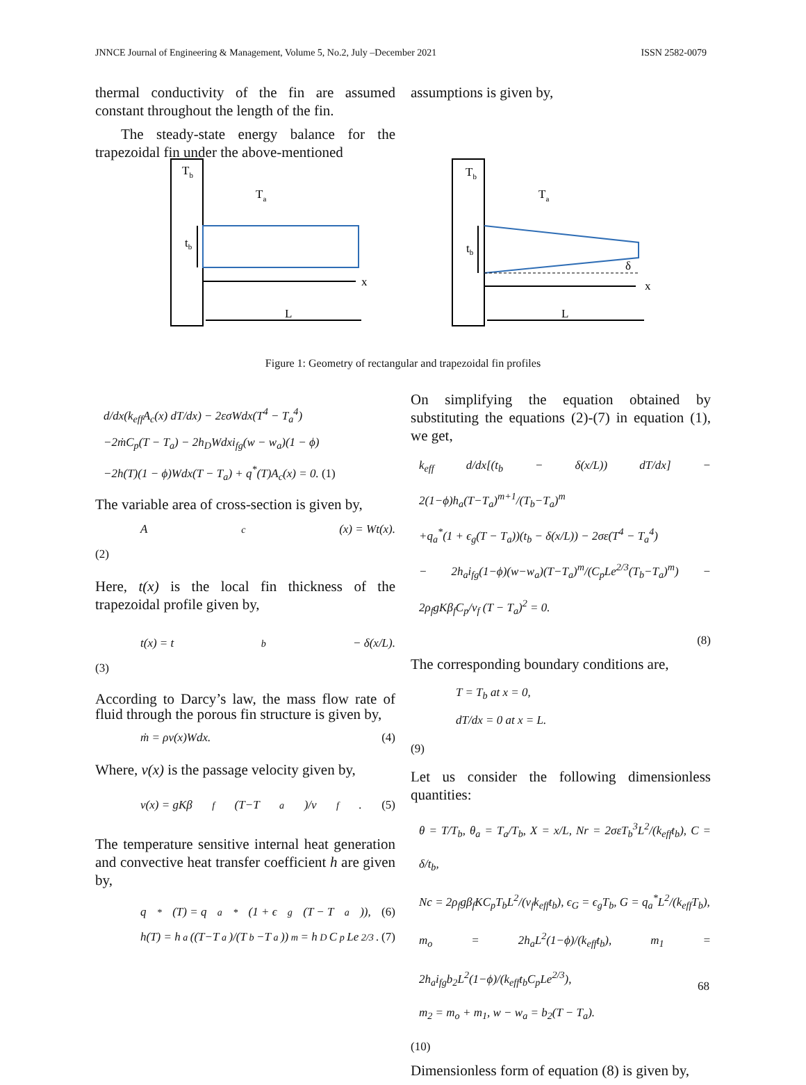JNNCE Journal of Engineering & Management, Volume 5, No.2, July –December 2021 ISSN 2582-0079
thermal conductivity of the fin are assumed constant throughout the length of the fin.
The steady-state energy balance for the trapezoidal fin under the above-mentioned
assumptions is given by,
Tb
Ta
tb
x
L
Tb
Ta
tb
δ
x
L
Figure 1: Geometry of rectangular and trapezoidal fin profiles
d/dx(k<sub>eff</sub>A<sub>c</sub>(x) dT/dx) − 2εσWdx(T<sup>4</sup> − T<sub>a</sub><sup>4</sup>)
−2ṁC<sub>p</sub>(T − T<sub>a</sub>) − 2h<sub>D</sub>Wdxi<sub>fg</sub>(w − w<sub>a</sub>)(1 − ϕ)
−2h(T)(1 − ϕ)Wdx(T − T<sub>a</sub>) + q<sup>*</sup>(T)A<sub>c</sub>(x) = 0. (1)
The variable area of cross-section is given by,
A<sub>c</sub>(x) = Wt(x).
(2)
Here, t(x) is the local fin thickness of the trapezoidal profile given by,
t(x) = t<sub>b</sub> − δ(x/L).
(3)
According to Darcy’s law, the mass flow rate of fluid through the porous fin structure is given by,
ṁ = ρv(x)Wdx. (4)
Where, v(x) is the passage velocity given by,
v(x) = gKβ<sub>f</sub>(T−T<sub>a</sub>)/ν<sub>f</sub>. (5)
The temperature sensitive internal heat generation and convective heat transfer coefficient h are given by,
q<sup>*</sup>(T) = q<sub>a</sub><sup>*</sup>(1 + ϵ<sub>g</sub>(T − T<sub>a</sub>)), (6)
h(T) = h<sub>a</sub>((T−T<sub>a</sub>)/(T<sub>b</sub>−T<sub>a</sub>))<sup>m</sup> = h<sub>D</sub>C<sub>p</sub>Le<sup>2/3</sup>. (7)
On simplifying the equation obtained by substituting the equations (2)-(7) in equation (1), we get,
k<sub>eff</sub> d/dx[(t<sub>b</sub> − δ(x/L)) dT/dx] − 2(1−ϕ)h<sub>a</sub>(T−T<sub>a</sub>)<sup>m+1</sup>/(T<sub>b</sub>−T<sub>a</sub>)<sup>m</sup>
+q<sub>a</sub><sup>*</sup>(1 + ϵ<sub>g</sub>(T − T<sub>a</sub>))(t<sub>b</sub> − δ(x/L)) − 2σε(T<sup>4</sup> − T<sub>a</sub><sup>4</sup>)
− 2h<sub>a</sub>i<sub>fg</sub>(1−ϕ)(w−w<sub>a</sub>)(T−T<sub>a</sub>)<sup>m</sup>/(C<sub>p</sub>Le<sup>2/3</sup>(T<sub>b</sub>−T<sub>a</sub>)<sup>m</sup>) − 2ρ<sub>f</sub>gKβ<sub>f</sub>C<sub>p</sub>/ν<sub>f</sub> (T − T<sub>a</sub>)<sup>2</sup> = 0.
(8)
The corresponding boundary conditions are,
T = T<sub>b</sub> at x = 0,
dT/dx = 0 at x = L.
(9)
Let us consider the following dimensionless quantities:
θ = T/T<sub>b</sub>, θ<sub>a</sub> = T<sub>a</sub>/T<sub>b</sub>, X = x/L, Nr = 2σεT<sub>b</sub><sup>3</sup>L<sup>2</sup>/(k<sub>eff</sub>t<sub>b</sub>), C = δ/t<sub>b</sub>,
Nc = 2ρ<sub>f</sub>gβ<sub>f</sub>KC<sub>p</sub>T<sub>b</sub>L<sup>2</sup>/(ν<sub>f</sub>k<sub>eff</sub>t<sub>b</sub>), ϵ<sub>G</sub> = ϵ<sub>g</sub>T<sub>b</sub>, G = q<sub>a</sub><sup>*</sup>L<sup>2</sup>/(k<sub>eff</sub>T<sub>b</sub>),
m<sub>o</sub> = 2h<sub>a</sub>L<sup>2</sup>(1−ϕ)/(k<sub>eff</sub>t<sub>b</sub>), m<sub>1</sub> = 2h<sub>a</sub>i<sub>fg</sub>b<sub>2</sub>L<sup>2</sup>(1−ϕ)/(k<sub>eff</sub>t<sub>b</sub>C<sub>p</sub>Le<sup>2/3</sup>),
m<sub>2</sub> = m<sub>o</sub> + m<sub>1</sub>, w − w<sub>a</sub> = b<sub>2</sub>(T − T<sub>a</sub>).
(10)
Dimensionless form of equation (8) is given by,
68